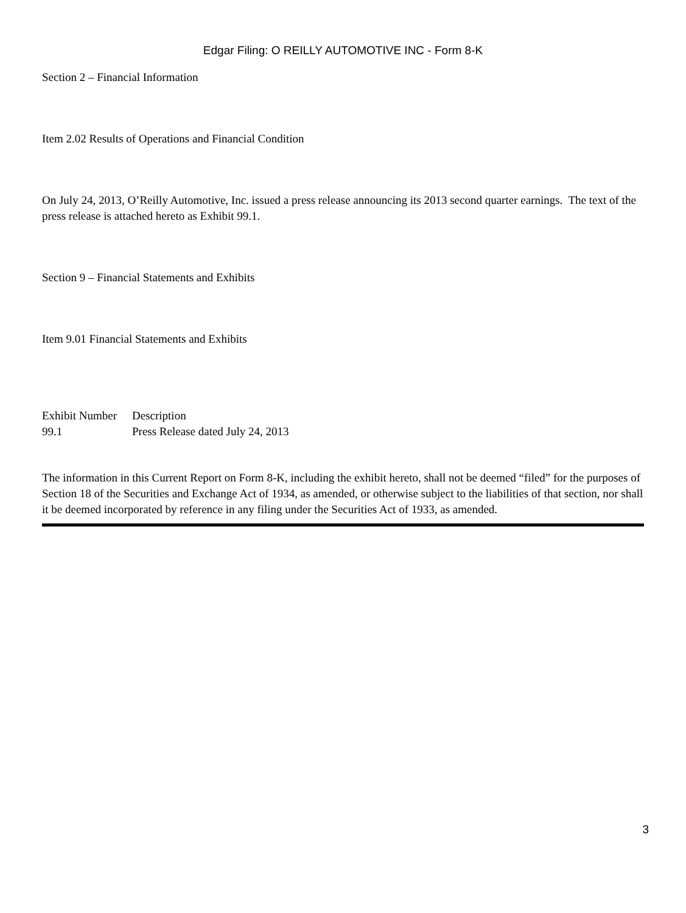Edgar Filing: O REILLY AUTOMOTIVE INC - Form 8-K
Section 2 – Financial Information
Item 2.02 Results of Operations and Financial Condition
On July 24, 2013, O’Reilly Automotive, Inc. issued a press release announcing its 2013 second quarter earnings. The text of the press release is attached hereto as Exhibit 99.1.
Section 9 – Financial Statements and Exhibits
Item 9.01 Financial Statements and Exhibits
| Exhibit Number | Description |
| 99.1 | Press Release dated July 24, 2013 |
The information in this Current Report on Form 8-K, including the exhibit hereto, shall not be deemed “filed” for the purposes of Section 18 of the Securities and Exchange Act of 1934, as amended, or otherwise subject to the liabilities of that section, nor shall it be deemed incorporated by reference in any filing under the Securities Act of 1933, as amended.
3